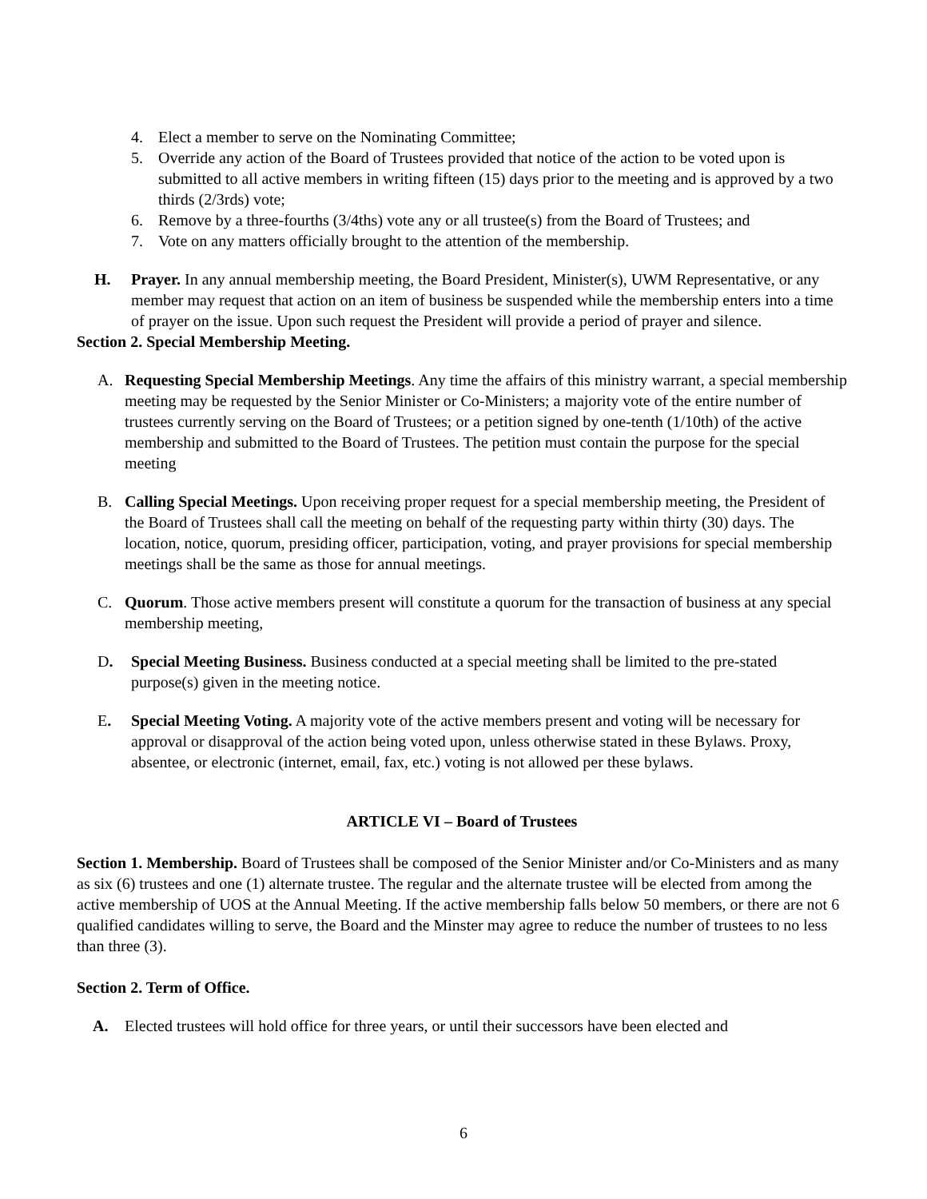4. Elect a member to serve on the Nominating Committee;
5. Override any action of the Board of Trustees provided that notice of the action to be voted upon is submitted to all active members in writing fifteen (15) days prior to the meeting and is approved by a two thirds (2/3rds) vote;
6. Remove by a three-fourths (3/4ths) vote any or all trustee(s) from the Board of Trustees; and
7. Vote on any matters officially brought to the attention of the membership.
H. Prayer. In any annual membership meeting, the Board President, Minister(s), UWM Representative, or any member may request that action on an item of business be suspended while the membership enters into a time of prayer on the issue. Upon such request the President will provide a period of prayer and silence.
Section 2. Special Membership Meeting.
A. Requesting Special Membership Meetings. Any time the affairs of this ministry warrant, a special membership meeting may be requested by the Senior Minister or Co-Ministers; a majority vote of the entire number of trustees currently serving on the Board of Trustees; or a petition signed by one-tenth (1/10th) of the active membership and submitted to the Board of Trustees. The petition must contain the purpose for the special meeting
B. Calling Special Meetings. Upon receiving proper request for a special membership meeting, the President of the Board of Trustees shall call the meeting on behalf of the requesting party within thirty (30) days. The location, notice, quorum, presiding officer, participation, voting, and prayer provisions for special membership meetings shall be the same as those for annual meetings.
C. Quorum. Those active members present will constitute a quorum for the transaction of business at any special membership meeting,
D. Special Meeting Business. Business conducted at a special meeting shall be limited to the pre-stated purpose(s) given in the meeting notice.
E. Special Meeting Voting. A majority vote of the active members present and voting will be necessary for approval or disapproval of the action being voted upon, unless otherwise stated in these Bylaws. Proxy, absentee, or electronic (internet, email, fax, etc.) voting is not allowed per these bylaws.
ARTICLE VI – Board of Trustees
Section 1. Membership. Board of Trustees shall be composed of the Senior Minister and/or Co-Ministers and as many as six (6) trustees and one (1) alternate trustee. The regular and the alternate trustee will be elected from among the active membership of UOS at the Annual Meeting. If the active membership falls below 50 members, or there are not 6 qualified candidates willing to serve, the Board and the Minster may agree to reduce the number of trustees to no less than three (3).
Section 2. Term of Office.
A. Elected trustees will hold office for three years, or until their successors have been elected and
6